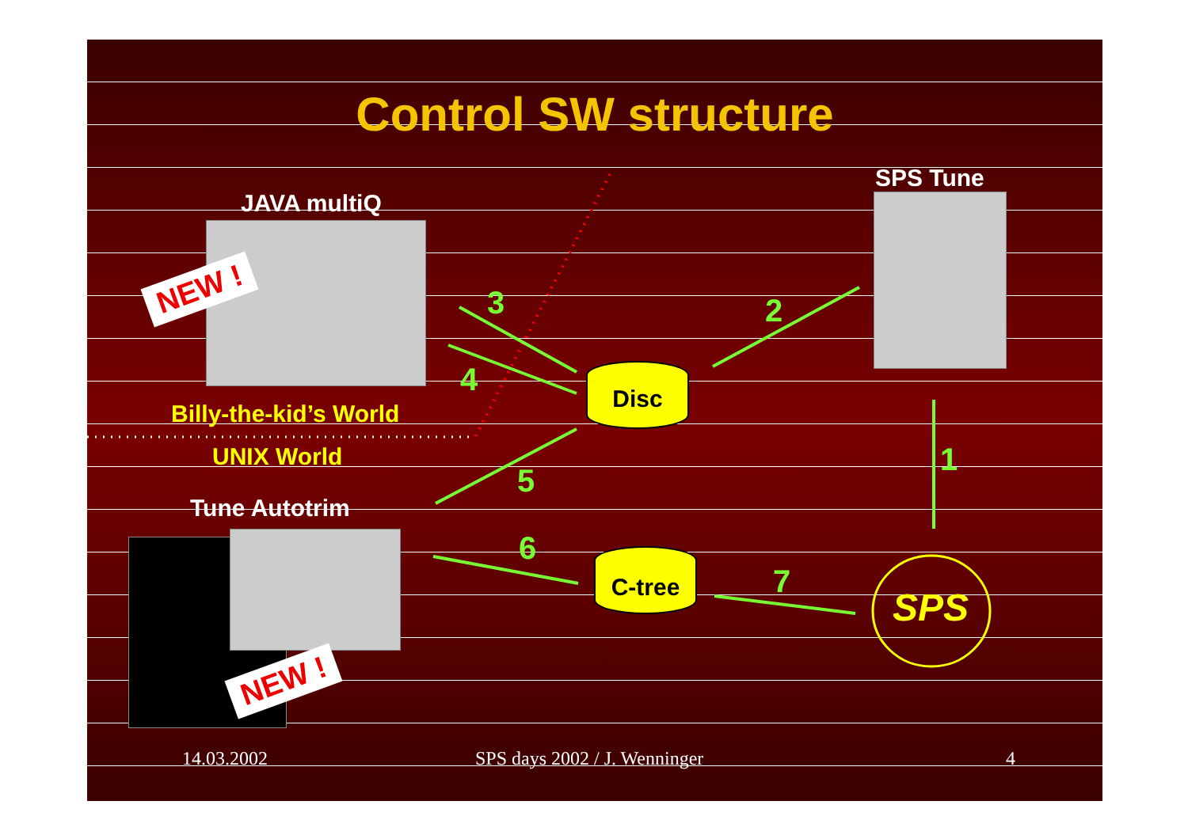Control SW structure
JAVA multiQ
NEW !
SPS Tune
3 2
4 Disc
Billy-the-kid’s World
UNIX World 1
5
Tune Autotrim
NEW !
6 C-tree
7
SPS
14.03.2002 SPS days 2002 / J. Wenninger 4